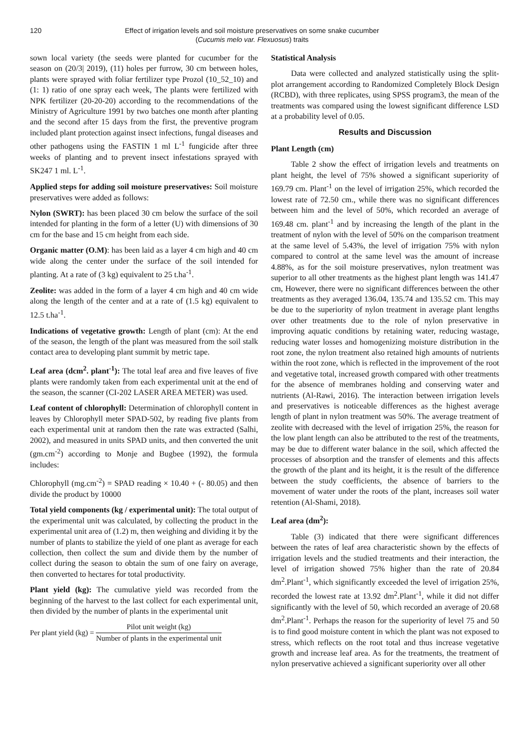120 Effect of irrigation levels and soil moisture preservatives on some snake cucumber
(Cucumis melo var. Flexuosus) traits
sown local variety (the seeds were planted for cucumber for the season on (20/3| 2019), (11) holes per furrow, 30 cm between holes, plants were sprayed with foliar fertilizer type Prozol (10_52_10) and (1: 1) ratio of one spray each week, The plants were fertilized with NPK fertilizer (20-20-20) according to the recommendations of the Ministry of Agriculture 1991 by two batches one month after planting and the second after 15 days from the first, the preventive program included plant protection against insect infections, fungal diseases and other pathogens using the FASTIN 1 ml L<sup>-1</sup> fungicide after three weeks of planting and to prevent insect infestations sprayed with SK247 1 ml. L<sup>-1</sup>.
Applied steps for adding soil moisture preservatives: Soil moisture preservatives were added as follows:
Nylon (SWRT): has been placed 30 cm below the surface of the soil intended for planting in the form of a letter (U) with dimensions of 30 cm for the base and 15 cm height from each side.
Organic matter (O.M): has been laid as a layer 4 cm high and 40 cm wide along the center under the surface of the soil intended for planting. At a rate of (3 kg) equivalent to 25 t.ha<sup>-1</sup>.
Zeolite: was added in the form of a layer 4 cm high and 40 cm wide along the length of the center and at a rate of (1.5 kg) equivalent to 12.5 t.ha<sup>-1</sup>.
Indications of vegetative growth: Length of plant (cm): At the end of the season, the length of the plant was measured from the soil stalk contact area to developing plant summit by metric tape.
Leaf area (dcm<sup>2</sup>. plant<sup>-1</sup>): The total leaf area and five leaves of five plants were randomly taken from each experimental unit at the end of the season, the scanner (CI-202 LASER AREA METER) was used.
Leaf content of chlorophyll: Determination of chlorophyll content in leaves by Chlorophyll meter SPAD-502, by reading five plants from each experimental unit at random then the rate was extracted (Salhi, 2002), and measured in units SPAD units, and then converted the unit (gm.cm<sup>-2</sup>) according to Monje and Bugbee (1992), the formula includes:
Chlorophyll (mg.cm<sup>-2</sup>) = SPAD reading × 10.40 + (- 80.05) and then divide the product by 10000
Total yield components (kg / experimental unit): The total output of the experimental unit was calculated, by collecting the product in the experimental unit area of (1.2) m, then weighing and dividing it by the number of plants to stabilize the yield of one plant as average for each collection, then collect the sum and divide them by the number of collect during the season to obtain the sum of one fairy on average, then converted to hectares for total productivity.
Plant yield (kg): The cumulative yield was recorded from the beginning of the harvest to the last collect for each experimental unit, then divided by the number of plants in the experimental unit
Per plant yield (kg) = Pilot unit weight (kg) Number of plants in the experimental unit
Statistical Analysis
Data were collected and analyzed statistically using the split-plot arrangement according to Randomized Completely Block Design (RCBD), with three replicates, using SPSS program3, the mean of the treatments was compared using the lowest significant difference LSD at a probability level of 0.05.
Results and Discussion
Plant Length (cm)
Table 2 show the effect of irrigation levels and treatments on plant height, the level of 75% showed a significant superiority of 169.79 cm. Plant<sup>-1</sup> on the level of irrigation 25%, which recorded the lowest rate of 72.50 cm., while there was no significant differences between him and the level of 50%, which recorded an average of 169.48 cm. plant<sup>-1</sup> and by increasing the length of the plant in the treatment of nylon with the level of 50% on the comparison treatment at the same level of 5.43%, the level of irrigation 75% with nylon compared to control at the same level was the amount of increase 4.88%, as for the soil moisture preservatives, nylon treatment was superior to all other treatments as the highest plant length was 141.47 cm, However, there were no significant differences between the other treatments as they averaged 136.04, 135.74 and 135.52 cm. This may be due to the superiority of nylon treatment in average plant lengths over other treatments due to the role of nylon preservative in improving aquatic conditions by retaining water, reducing wastage, reducing water losses and homogenizing moisture distribution in the root zone, the nylon treatment also retained high amounts of nutrients within the root zone, which is reflected in the improvement of the root and vegetative total, increased growth compared with other treatments for the absence of membranes holding and conserving water and nutrients (Al-Rawi, 2016). The interaction between irrigation levels and preservatives is noticeable differences as the highest average length of plant in nylon treatment was 50%. The average treatment of zeolite with decreased with the level of irrigation 25%, the reason for the low plant length can also be attributed to the rest of the treatments, may be due to different water balance in the soil, which affected the processes of absorption and the transfer of elements and this affects the growth of the plant and its height, it is the result of the difference between the study coefficients, the absence of barriers to the movement of water under the roots of the plant, increases soil water retention (Al-Shami, 2018).
Leaf area (dm<sup>2</sup>):
Table (3) indicated that there were significant differences between the rates of leaf area characteristic shown by the effects of irrigation levels and the studied treatments and their interaction, the level of irrigation showed 75% higher than the rate of 20.84 dm<sup>2</sup>.Plant<sup>-1</sup>, which significantly exceeded the level of irrigation 25%, recorded the lowest rate at 13.92 dm<sup>2</sup>.Plant<sup>-1</sup>, while it did not differ significantly with the level of 50, which recorded an average of 20.68 dm<sup>2</sup>.Plant<sup>-1</sup>. Perhaps the reason for the superiority of level 75 and 50 is to find good moisture content in which the plant was not exposed to stress, which reflects on the root total and thus increase vegetative growth and increase leaf area. As for the treatments, the treatment of nylon preservative achieved a significant superiority over all other